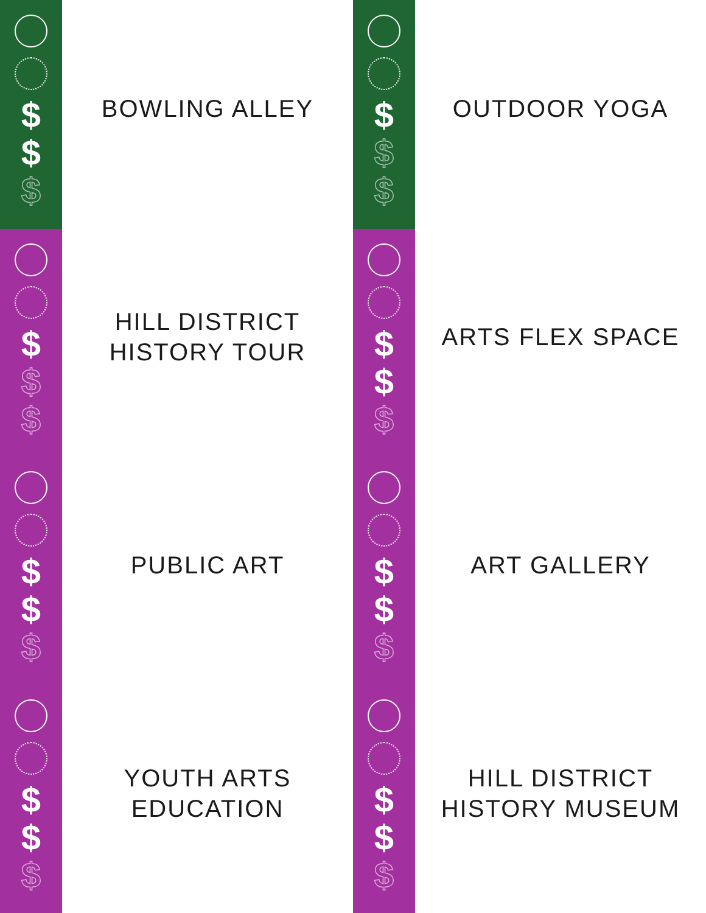$
$
$
BOWLING ALLEY
$
$
$
OUTDOOR YOGA
$
$
$
HILL DISTRICT
HISTORY TOUR
$
$
$
ARTS FLEX SPACE
$
$
$
PUBLIC ART
$
$
$
ART GALLERY
$
$
$
YOUTH ARTS
EDUCATION
$
$
$
HILL DISTRICT
HISTORY MUSEUM